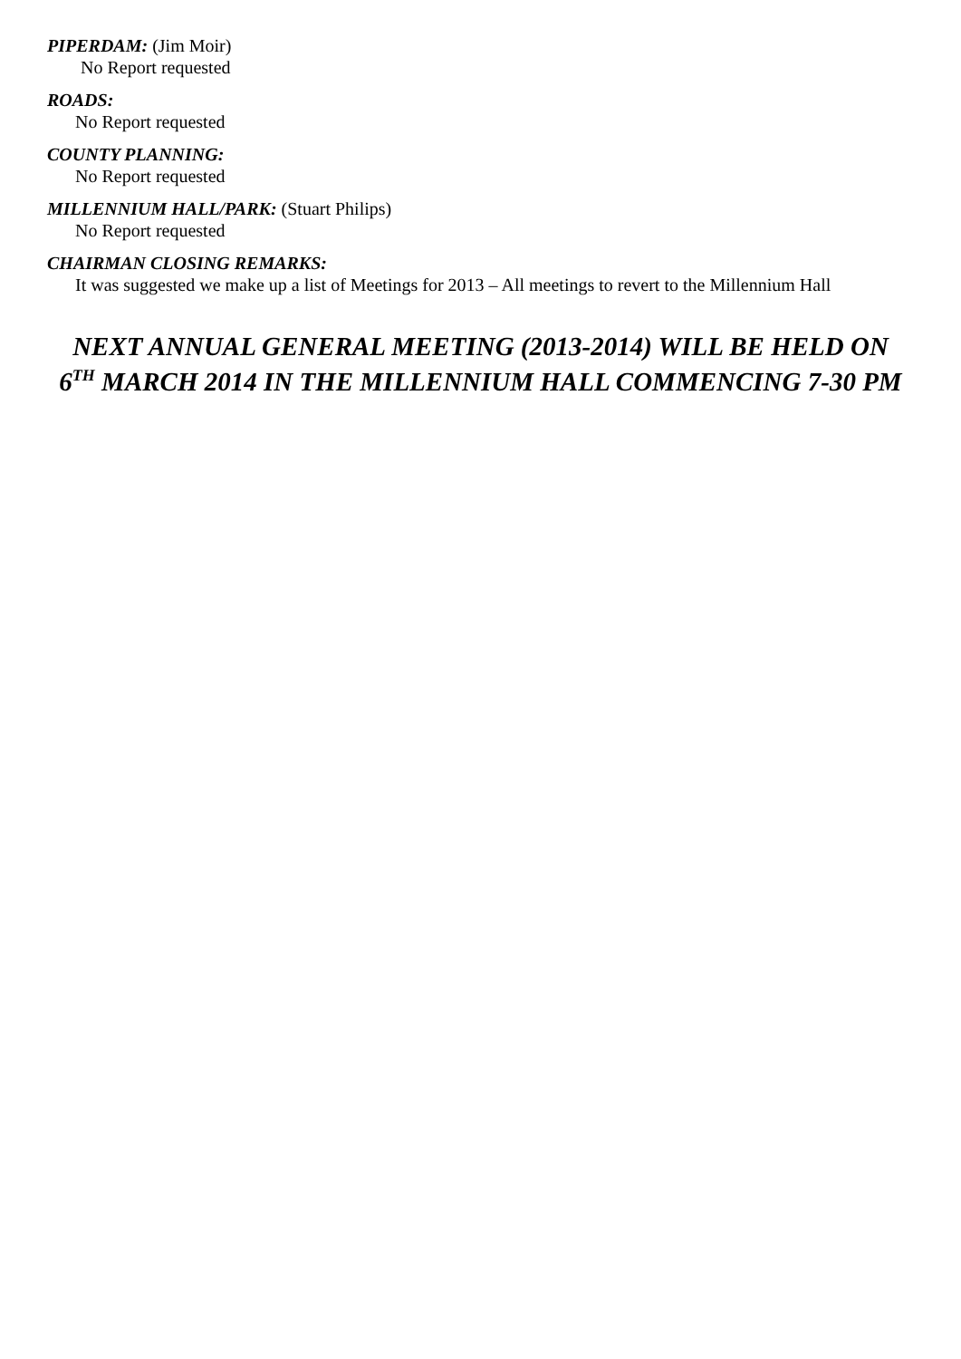PIPERDAM: (Jim Moir)
No Report requested
ROADS:
No Report requested
COUNTY PLANNING:
No Report requested
MILLENNIUM HALL/PARK: (Stuart Philips)
No Report requested
CHAIRMAN CLOSING REMARKS:
It was suggested we make up a list of Meetings for 2013 – All meetings to revert to the Millennium Hall
NEXT ANNUAL GENERAL MEETING (2013-2014) WILL BE HELD ON
6<sup>TH</sup> MARCH 2014 IN THE MILLENNIUM HALL COMMENCING 7-30 PM